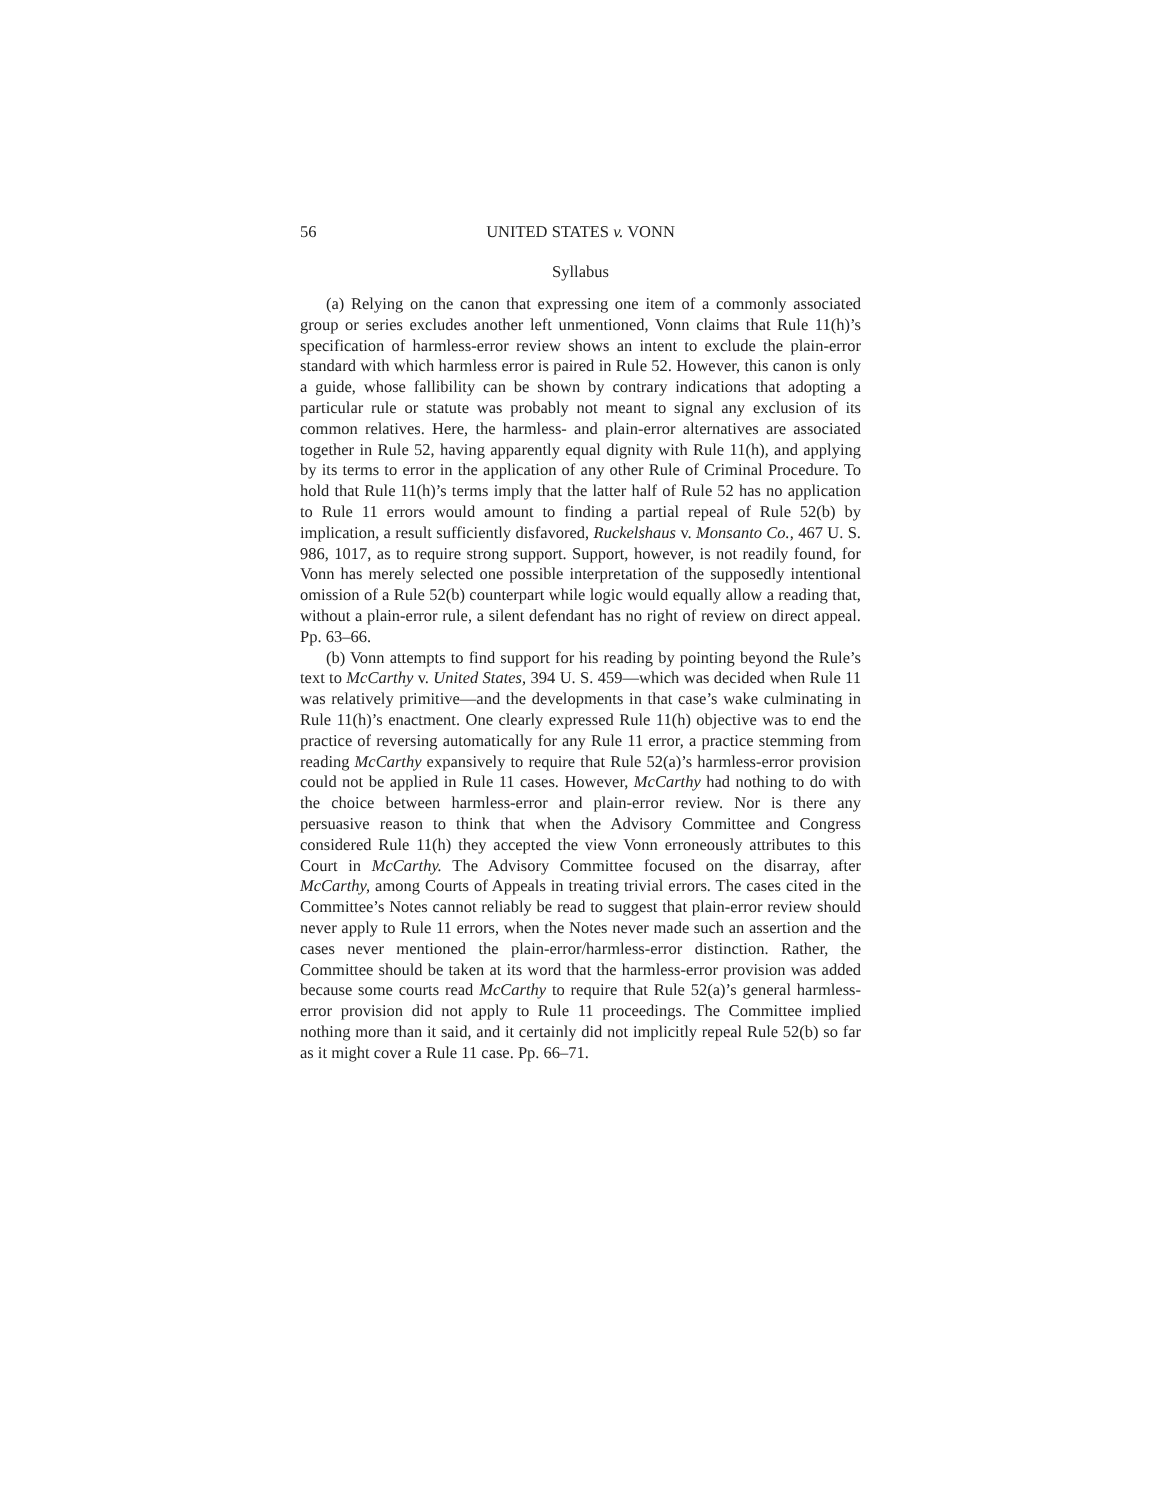56 UNITED STATES v. VONN
Syllabus
(a) Relying on the canon that expressing one item of a commonly associated group or series excludes another left unmentioned, Vonn claims that Rule 11(h)’s specification of harmless-error review shows an intent to exclude the plain-error standard with which harmless error is paired in Rule 52. However, this canon is only a guide, whose fallibility can be shown by contrary indications that adopting a particular rule or statute was probably not meant to signal any exclusion of its common relatives. Here, the harmless- and plain-error alternatives are associated together in Rule 52, having apparently equal dignity with Rule 11(h), and applying by its terms to error in the application of any other Rule of Criminal Procedure. To hold that Rule 11(h)’s terms imply that the latter half of Rule 52 has no application to Rule 11 errors would amount to finding a partial repeal of Rule 52(b) by implication, a result sufficiently disfavored, Ruckelshaus v. Monsanto Co., 467 U. S. 986, 1017, as to require strong support. Support, however, is not readily found, for Vonn has merely selected one possible interpretation of the supposedly intentional omission of a Rule 52(b) counterpart while logic would equally allow a reading that, without a plain-error rule, a silent defendant has no right of review on direct appeal. Pp. 63–66.
(b) Vonn attempts to find support for his reading by pointing beyond the Rule’s text to McCarthy v. United States, 394 U. S. 459—which was decided when Rule 11 was relatively primitive—and the developments in that case’s wake culminating in Rule 11(h)’s enactment. One clearly expressed Rule 11(h) objective was to end the practice of reversing automatically for any Rule 11 error, a practice stemming from reading McCarthy expansively to require that Rule 52(a)’s harmless-error provision could not be applied in Rule 11 cases. However, McCarthy had nothing to do with the choice between harmless-error and plain-error review. Nor is there any persuasive reason to think that when the Advisory Committee and Congress considered Rule 11(h) they accepted the view Vonn erroneously attributes to this Court in McCarthy. The Advisory Committee focused on the disarray, after McCarthy, among Courts of Appeals in treating trivial errors. The cases cited in the Committee’s Notes cannot reliably be read to suggest that plain-error review should never apply to Rule 11 errors, when the Notes never made such an assertion and the cases never mentioned the plain-error/harmless-error distinction. Rather, the Committee should be taken at its word that the harmless-error provision was added because some courts read McCarthy to require that Rule 52(a)’s general harmless-error provision did not apply to Rule 11 proceedings. The Committee implied nothing more than it said, and it certainly did not implicitly repeal Rule 52(b) so far as it might cover a Rule 11 case. Pp. 66–71.